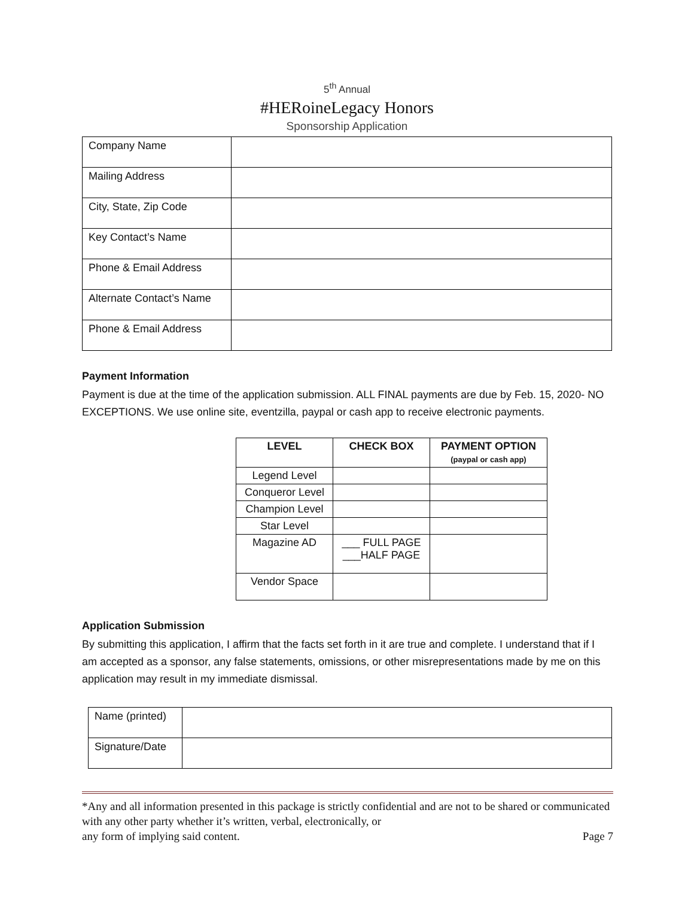5<sup>th</sup> Annual
#HERoineLegacy Honors
Sponsorship Application
| Company Name | |
| Mailing Address | |
| City, State, Zip Code | |
| Key Contact’s Name | |
| Phone & Email Address | |
| Alternate Contact’s Name | |
| Phone & Email Address | |
Payment Information
Payment is due at the time of the application submission. ALL FINAL payments are due by Feb. 15, 2020- NO EXCEPTIONS. We use online site, eventzilla, paypal or cash app to receive electronic payments.
| LEVEL | CHECK BOX | PAYMENT OPTION (paypal or cash app) |
| --- | --- | --- |
| Legend Level | | |
| Conqueror Level | | |
| Champion Level | | |
| Star Level | | |
| Magazine AD | ___ FULL PAGE ___HALF PAGE | |
| Vendor Space | | |
Application Submission
By submitting this application, I affirm that the facts set forth in it are true and complete. I understand that if I am accepted as a sponsor, any false statements, omissions, or other misrepresentations made by me on this application may result in my immediate dismissal.
| Name (printed) | |
| Signature/Date | |
*Any and all information presented in this package is strictly confidential and are not to be shared or communicated with any other party whether it’s written, verbal, electronically, or
any form of implying said content. Page 7